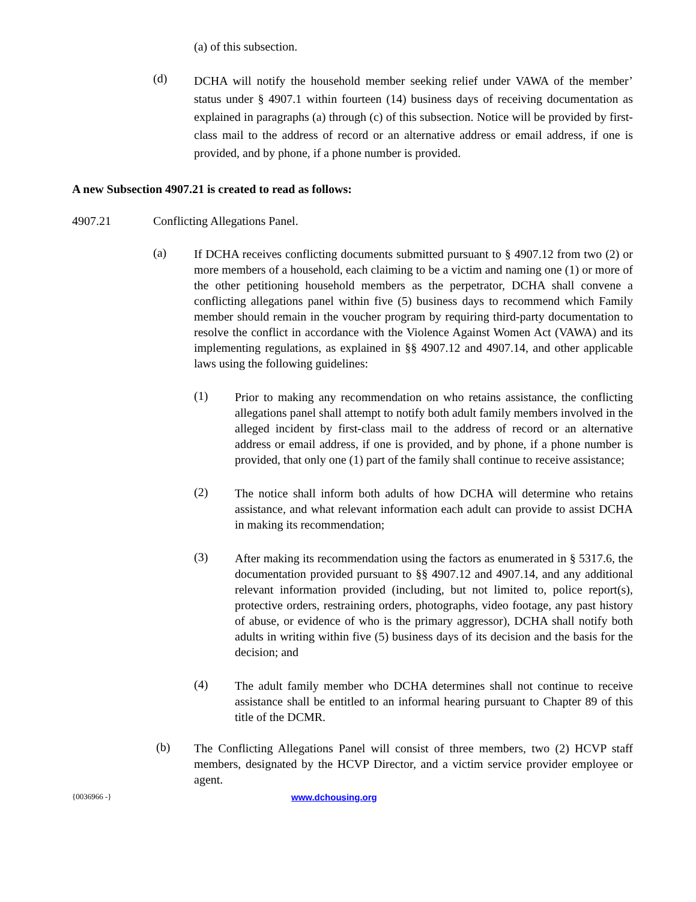(a) of this subsection.
(d)
DCHA will notify the household member seeking relief under VAWA of the member’ status under § 4907.1 within fourteen (14) business days of receiving documentation as explained in paragraphs (a) through (c) of this subsection. Notice will be provided by first-class mail to the address of record or an alternative address or email address, if one is provided, and by phone, if a phone number is provided.
A new Subsection 4907.21 is created to read as follows:
4907.21 Conflicting Allegations Panel.
(a)
If DCHA receives conflicting documents submitted pursuant to § 4907.12 from two (2) or more members of a household, each claiming to be a victim and naming one (1) or more of the other petitioning household members as the perpetrator, DCHA shall convene a conflicting allegations panel within five (5) business days to recommend which Family member should remain in the voucher program by requiring third-party documentation to resolve the conflict in accordance with the Violence Against Women Act (VAWA) and its implementing regulations, as explained in §§ 4907.12 and 4907.14, and other applicable laws using the following guidelines:
(1)
Prior to making any recommendation on who retains assistance, the conflicting allegations panel shall attempt to notify both adult family members involved in the alleged incident by first-class mail to the address of record or an alternative address or email address, if one is provided, and by phone, if a phone number is provided, that only one (1) part of the family shall continue to receive assistance;
(2)
The notice shall inform both adults of how DCHA will determine who retains assistance, and what relevant information each adult can provide to assist DCHA in making its recommendation;
(3)
After making its recommendation using the factors as enumerated in § 5317.6, the documentation provided pursuant to §§ 4907.12 and 4907.14, and any additional relevant information provided (including, but not limited to, police report(s), protective orders, restraining orders, photographs, video footage, any past history of abuse, or evidence of who is the primary aggressor), DCHA shall notify both adults in writing within five (5) business days of its decision and the basis for the decision; and
(4)
The adult family member who DCHA determines shall not continue to receive assistance shall be entitled to an informal hearing pursuant to Chapter 89 of this title of the DCMR.
(b)
The Conflicting Allegations Panel will consist of three members, two (2) HCVP staff members, designated by the HCVP Director, and a victim service provider employee or agent.
{0036966 -} www.dchousing.org